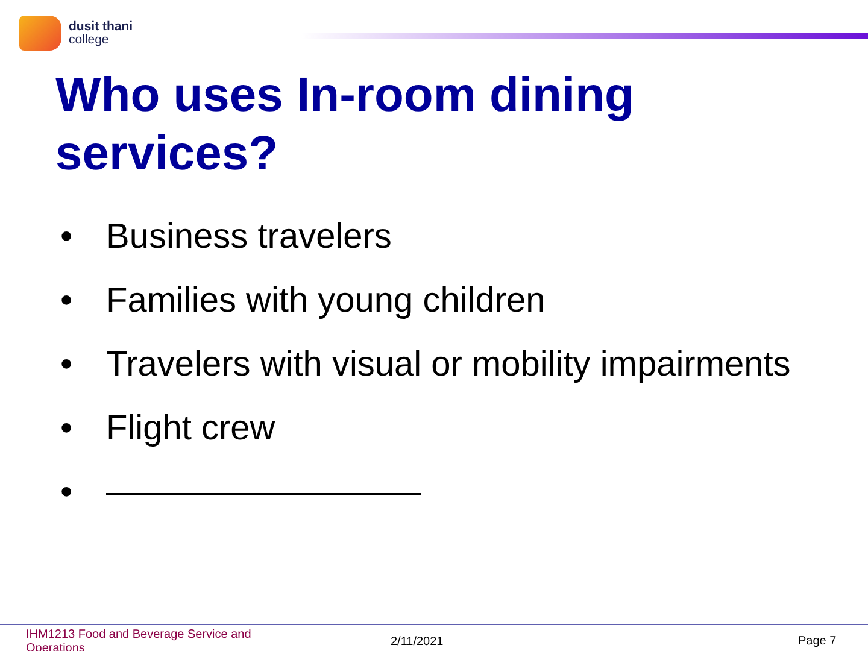dusit thani
college
Who uses In-room dining
services?
• Business travelers
• Families with young children
• Travelers with visual or mobility impairments
• Flight crew
•
IHM1213 Food and Beverage Service and Operations
2/11/2021 Page 7